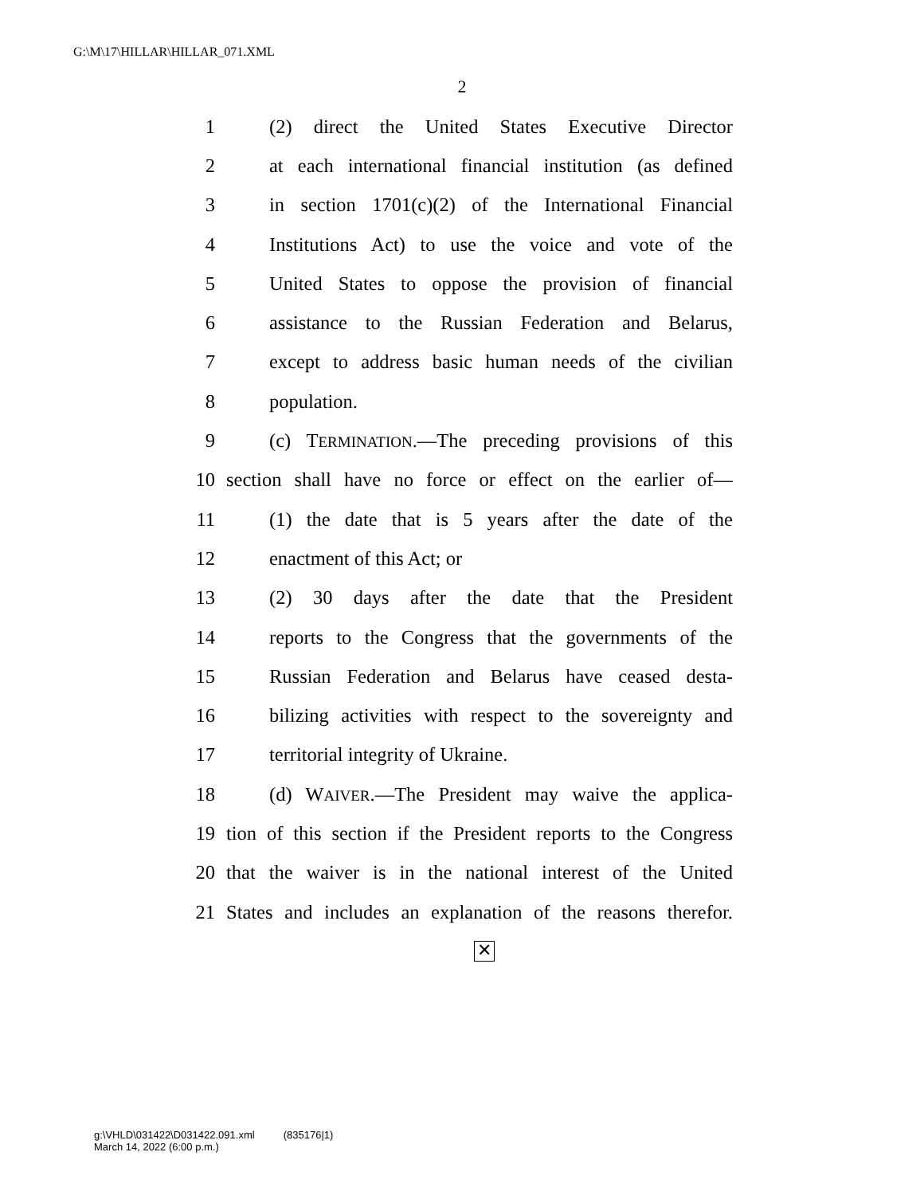G:\M\17\HILLAR\HILLAR_071.XML
2
1 (2) direct the United States Executive Director
2 at each international financial institution (as defined
3 in section 1701(c)(2) of the International Financial
4 Institutions Act) to use the voice and vote of the
5 United States to oppose the provision of financial
6 assistance to the Russian Federation and Belarus,
7 except to address basic human needs of the civilian
8 population.
9 (c) TERMINATION.—The preceding provisions of this
10 section shall have no force or effect on the earlier of—
11 (1) the date that is 5 years after the date of the
12 enactment of this Act; or
13 (2) 30 days after the date that the President
14 reports to the Congress that the governments of the
15 Russian Federation and Belarus have ceased desta-
16 bilizing activities with respect to the sovereignty and
17 territorial integrity of Ukraine.
18 (d) WAIVER.—The President may waive the applica-
19 tion of this section if the President reports to the Congress
20 that the waiver is in the national interest of the United
21 States and includes an explanation of the reasons therefor.
✕
g:\VHLD\031422\D031422.091.xml (835176|1)
March 14, 2022 (6:00 p.m.)